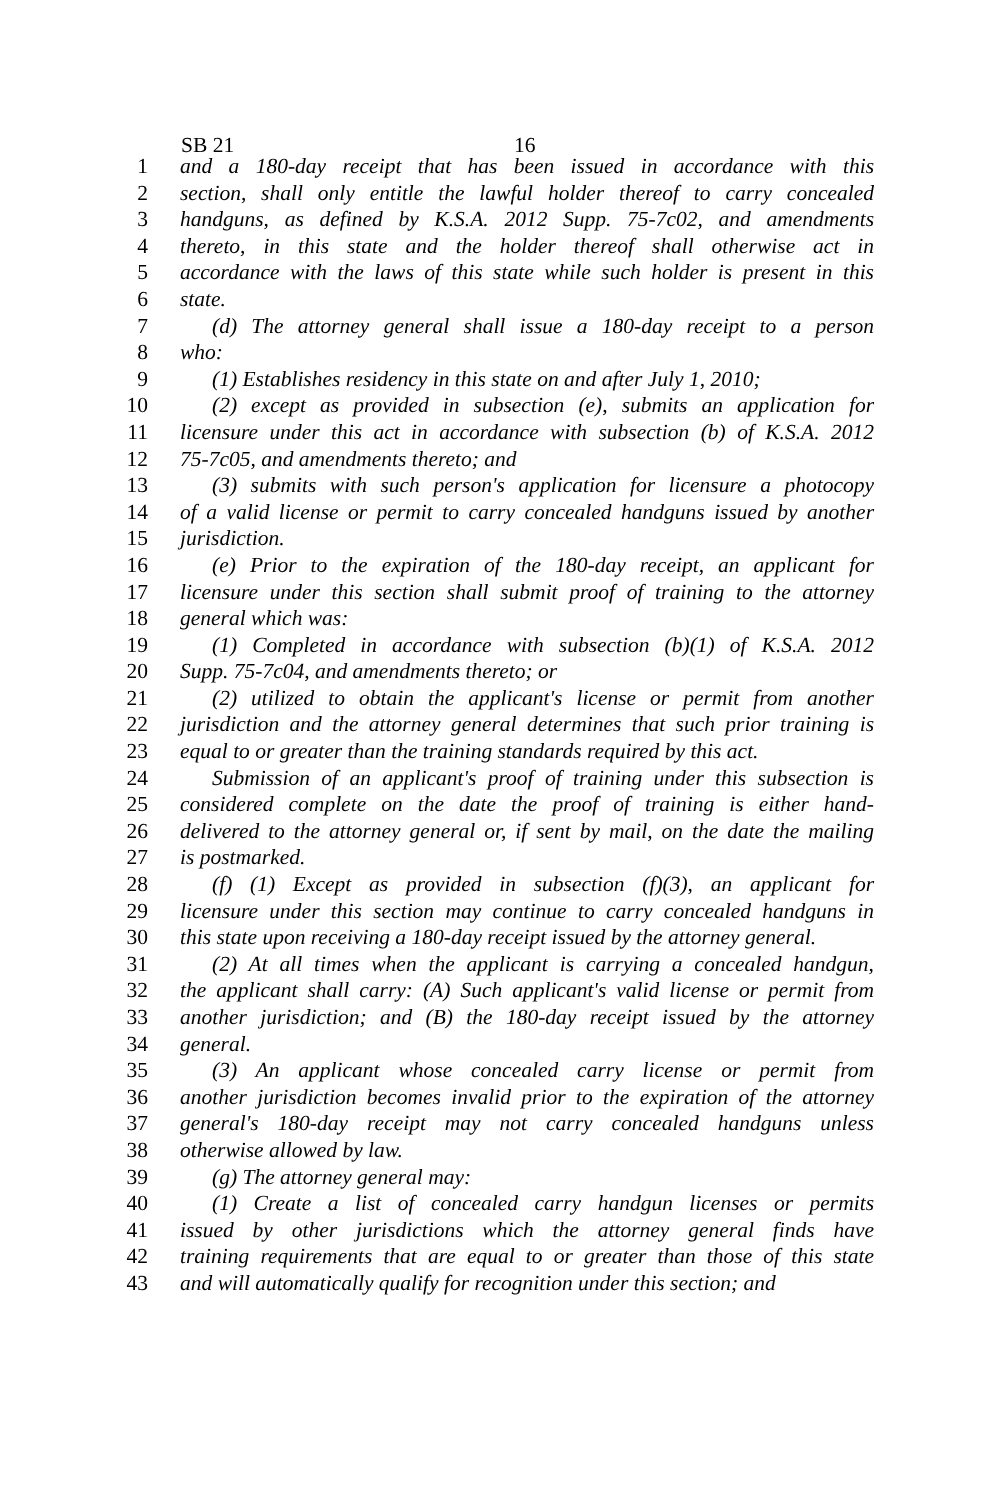SB 21 16
1 and a 180-day receipt that has been issued in accordance with this
2 section, shall only entitle the lawful holder thereof to carry concealed
3 handguns, as defined by K.S.A. 2012 Supp. 75-7c02, and amendments
4 thereto, in this state and the holder thereof shall otherwise act in
5 accordance with the laws of this state while such holder is present in this
6 state.
7 (d) The attorney general shall issue a 180-day receipt to a person
8 who:
9 (1) Establishes residency in this state on and after July 1, 2010;
10 (2) except as provided in subsection (e), submits an application for
11 licensure under this act in accordance with subsection (b) of K.S.A. 2012
12 75-7c05, and amendments thereto; and
13 (3) submits with such person's application for licensure a photocopy
14 of a valid license or permit to carry concealed handguns issued by another
15 jurisdiction.
16 (e) Prior to the expiration of the 180-day receipt, an applicant for
17 licensure under this section shall submit proof of training to the attorney
18 general which was:
19 (1) Completed in accordance with subsection (b)(1) of K.S.A. 2012
20 Supp. 75-7c04, and amendments thereto; or
21 (2) utilized to obtain the applicant's license or permit from another
22 jurisdiction and the attorney general determines that such prior training is
23 equal to or greater than the training standards required by this act.
24 Submission of an applicant's proof of training under this subsection is
25 considered complete on the date the proof of training is either hand-
26 delivered to the attorney general or, if sent by mail, on the date the mailing
27 is postmarked.
28 (f) (1) Except as provided in subsection (f)(3), an applicant for
29 licensure under this section may continue to carry concealed handguns in
30 this state upon receiving a 180-day receipt issued by the attorney general.
31 (2) At all times when the applicant is carrying a concealed handgun,
32 the applicant shall carry: (A) Such applicant's valid license or permit from
33 another jurisdiction; and (B) the 180-day receipt issued by the attorney
34 general.
35 (3) An applicant whose concealed carry license or permit from
36 another jurisdiction becomes invalid prior to the expiration of the attorney
37 general's 180-day receipt may not carry concealed handguns unless
38 otherwise allowed by law.
39 (g) The attorney general may:
40 (1) Create a list of concealed carry handgun licenses or permits
41 issued by other jurisdictions which the attorney general finds have
42 training requirements that are equal to or greater than those of this state
43 and will automatically qualify for recognition under this section; and